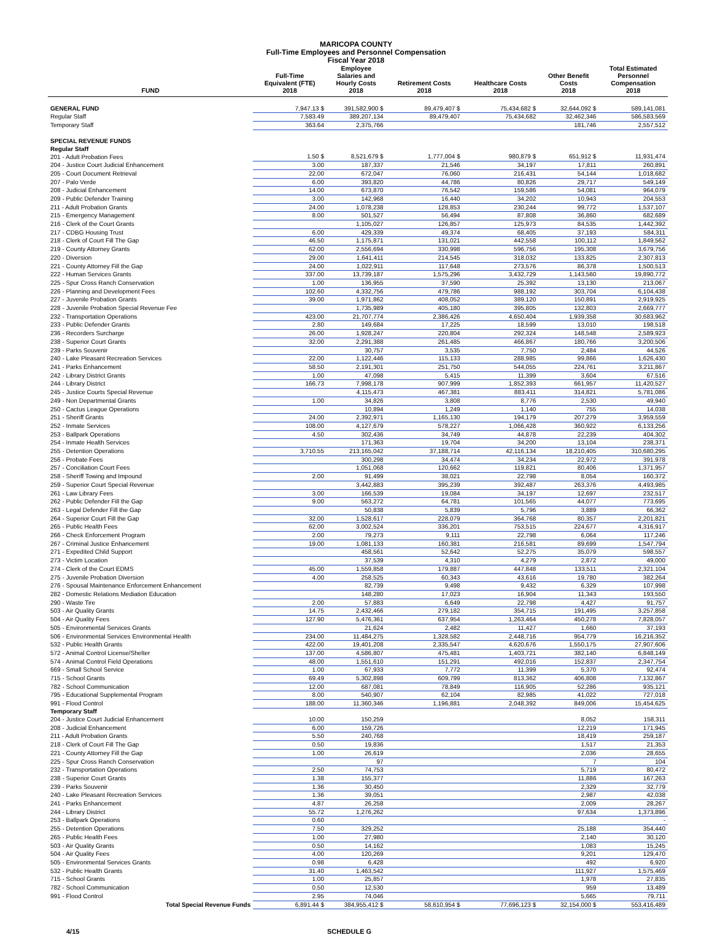MARICOPA COUNTY
Full-Time Employees and Personnel Compensation
Fiscal Year 2018
| FUND | Full-Time Equivalent (FTE) 2018 | Employee Salaries and Hourly Costs 2018 | Retirement Costs 2018 | Healthcare Costs 2018 | Other Benefit Costs 2018 | Total Estimated Personnel Compensation 2018 |
| --- | --- | --- | --- | --- | --- | --- |
| GENERAL FUND | 7,947.13 $ | 391,582,900 $ | 89,479,407 $ | 75,434,682 $ | 32,644,092 $ | 589,141,081 |
| Regular Staff | 7,583.49 | 389,207,134 | 89,479,407 | 75,434,682 | 32,462,346 | 586,583,569 |
| Temporary Staff | 363.64 | 2,375,766 | | | 181,746 | 2,557,512 |
| SPECIAL REVENUE FUNDS | | | | | | |
| Regular Staff | | | | | | |
| 201 - Adult Probation Fees | 1.50 $ | 8,521,679 $ | 1,777,004 $ | 980,879 $ | 651,912 $ | 11,931,474 |
| 204 - Justice Court Judicial Enhancement | 3.00 | 187,337 | 21,546 | 34,197 | 17,811 | 260,891 |
| 205 - Court Document Retrieval | 22.00 | 672,047 | 76,060 | 216,431 | 54,144 | 1,018,682 |
| 207 - Palo Verde | 6.00 | 393,820 | 44,786 | 80,826 | 29,717 | 549,149 |
| 208 - Judicial Enhancement | 14.00 | 673,870 | 76,542 | 159,586 | 54,081 | 964,079 |
| 209 - Public Defender Training | 3.00 | 142,968 | 16,440 | 34,202 | 10,943 | 204,553 |
| 211 - Adult Probation Grants | 24.00 | 1,078,238 | 128,853 | 230,244 | 99,772 | 1,537,107 |
| 215 - Emergency Management | 8.00 | 501,527 | 56,494 | 87,808 | 36,860 | 682,689 |
| 216 - Clerk of the Court Grants | | 1,105,027 | 126,857 | 125,973 | 84,535 | 1,442,392 |
| 217 - CDBG Housing Trust | 6.00 | 429,339 | 49,374 | 68,405 | 37,193 | 584,311 |
| 218 - Clerk of Court Fill The Gap | 46.50 | 1,175,871 | 131,021 | 442,558 | 100,112 | 1,849,562 |
| 219 - County Attorney Grants | 62.00 | 2,556,694 | 330,998 | 596,756 | 195,308 | 3,679,756 |
| 220 - Diversion | 29.00 | 1,641,411 | 214,545 | 318,032 | 133,825 | 2,307,813 |
| 221 - County Attorney Fill the Gap | 24.00 | 1,022,911 | 117,648 | 273,576 | 86,378 | 1,500,513 |
| 222 - Human Services Grants | 337.00 | 13,739,187 | 1,575,296 | 3,432,729 | 1,143,560 | 19,890,772 |
| 225 - Spur Cross Ranch Conservation | 1.00 | 136,955 | 37,590 | 25,392 | 13,130 | 213,067 |
| 226 - Planning and Development Fees | 102.60 | 4,332,756 | 479,786 | 988,192 | 303,704 | 6,104,438 |
| 227 - Juvenile Probation Grants | 39.00 | 1,971,862 | 408,052 | 389,120 | 150,891 | 2,919,925 |
| 228 - Juvenile Probation Special Revenue Fee | | 1,735,989 | 405,180 | 395,805 | 132,803 | 2,669,777 |
| 232 - Transportation Operations | 423.00 | 21,707,774 | 2,386,426 | 4,650,404 | 1,939,358 | 30,683,962 |
| 233 - Public Defender Grants | 2.80 | 149,684 | 17,225 | 18,599 | 13,010 | 198,518 |
| 236 - Recorders Surcharge | 26.00 | 1,928,247 | 220,804 | 292,324 | 148,548 | 2,589,923 |
| 238 - Superior Court Grants | 32.00 | 2,291,388 | 261,485 | 466,867 | 180,766 | 3,200,506 |
| 239 - Parks Souvenir | | 30,757 | 3,535 | 7,750 | 2,484 | 44,526 |
| 240 - Lake Pleasant Recreation Services | 22.00 | 1,122,446 | 115,133 | 288,985 | 99,866 | 1,626,430 |
| 241 - Parks Enhancement | 58.50 | 2,191,301 | 251,750 | 544,055 | 224,761 | 3,211,867 |
| 242 - Library District Grants | 1.00 | 47,098 | 5,415 | 11,399 | 3,604 | 67,516 |
| 244 - Library District | 166.73 | 7,998,178 | 907,999 | 1,852,393 | 661,957 | 11,420,527 |
| 245 - Justice Courts Special Revenue | | 4,115,473 | 467,381 | 883,411 | 314,821 | 5,781,086 |
| 249 - Non Departmental Grants | 1.00 | 34,826 | 3,808 | 8,776 | 2,530 | 49,940 |
| 250 - Cactus League Operations | | 10,894 | 1,249 | 1,140 | 755 | 14,038 |
| 251 - Sheriff Grants | 24.00 | 2,392,971 | 1,165,130 | 194,179 | 207,279 | 3,959,559 |
| 252 - Inmate Services | 108.00 | 4,127,679 | 578,227 | 1,066,428 | 360,922 | 6,133,256 |
| 253 - Ballpark Operations | 4.50 | 302,436 | 34,749 | 44,878 | 22,239 | 404,302 |
| 254 - Inmate Health Services | | 171,363 | 19,704 | 34,200 | 13,104 | 238,371 |
| 255 - Detention Operations | 3,710.55 | 213,165,042 | 37,188,714 | 42,116,134 | 18,210,405 | 310,680,295 |
| 256 - Probate Fees | | 300,298 | 34,474 | 34,234 | 22,972 | 391,978 |
| 257 - Conciliation Court Fees | | 1,051,068 | 120,662 | 119,821 | 80,406 | 1,371,957 |
| 258 - Sheriff Towing and Impound | 2.00 | 91,499 | 38,021 | 22,798 | 8,054 | 160,372 |
| 259 - Superior Court Special Revenue | | 3,442,883 | 395,239 | 392,487 | 263,376 | 4,493,985 |
| 261 - Law Library Fees | 3.00 | 166,539 | 19,084 | 34,197 | 12,697 | 232,517 |
| 262 - Public Defender Fill the Gap | 9.00 | 563,272 | 64,781 | 101,565 | 44,077 | 773,695 |
| 263 - Legal Defender Fill the Gap | | 50,838 | 5,839 | 5,796 | 3,889 | 66,362 |
| 264 - Superior Court Fill the Gap | 32.00 | 1,528,617 | 228,079 | 364,768 | 80,357 | 2,201,821 |
| 265 - Public Health Fees | 62.00 | 3,002,524 | 336,201 | 753,515 | 224,677 | 4,316,917 |
| 266 - Check Enforcement Program | 2.00 | 79,273 | 9,111 | 22,798 | 6,064 | 117,246 |
| 267 - Criminal Justice Enhancement | 19.00 | 1,081,133 | 160,381 | 216,581 | 89,699 | 1,547,794 |
| 271 - Expedited Child Support | | 458,561 | 52,642 | 52,275 | 35,079 | 598,557 |
| 273 - Victim Location | | 37,539 | 4,310 | 4,279 | 2,872 | 49,000 |
| 274 - Clerk of the Court EDMS | 45.00 | 1,559,858 | 179,887 | 447,848 | 133,511 | 2,321,104 |
| 275 - Juvenile Probation Diversion | 4.00 | 258,525 | 60,343 | 43,616 | 19,780 | 382,264 |
| 276 - Spousal Maintenance Enforcement Enhancement | | 82,739 | 9,498 | 9,432 | 6,329 | 107,998 |
| 282 - Domestic Relations Mediation Education | | 148,280 | 17,023 | 16,904 | 11,343 | 193,550 |
| 290 - Waste Tire | 2.00 | 57,883 | 6,649 | 22,798 | 4,427 | 91,757 |
| 503 - Air Quality Grants | 14.75 | 2,432,466 | 279,182 | 354,715 | 191,495 | 3,257,858 |
| 504 - Air Quality Fees | 127.90 | 5,476,361 | 637,954 | 1,263,464 | 450,278 | 7,828,057 |
| 505 - Environmental Services Grants | | 21,624 | 2,482 | 11,427 | 1,660 | 37,193 |
| 506 - Environmental Services Environmental Health | 234.00 | 11,484,275 | 1,328,582 | 2,448,716 | 954,779 | 16,216,352 |
| 532 - Public Health Grants | 422.00 | 19,401,208 | 2,335,547 | 4,620,676 | 1,550,175 | 27,907,606 |
| 572 - Animal Control License/Shelter | 137.00 | 4,586,807 | 475,481 | 1,403,721 | 382,140 | 6,848,149 |
| 574 - Animal Control Field Operations | 48.00 | 1,551,610 | 151,291 | 492,016 | 152,837 | 2,347,754 |
| 669 - Small School Service | 1.00 | 67,933 | 7,772 | 11,399 | 5,370 | 92,474 |
| 715 - School Grants | 69.49 | 5,302,898 | 609,799 | 813,362 | 406,808 | 7,132,867 |
| 782 - School Communication | 12.00 | 687,081 | 78,849 | 116,905 | 52,286 | 935,121 |
| 795 - Educational Supplemental Program | 8.00 | 540,907 | 62,104 | 82,985 | 41,022 | 727,018 |
| 991 - Flood Control | 188.00 | 11,360,346 | 1,196,881 | 2,048,392 | 849,006 | 15,454,625 |
| Temporary Staff | | | | | | |
| 204 - Justice Court Judicial Enhancement | 10.00 | 150,259 | | | 8,052 | 158,311 |
| 208 - Judicial Enhancement | 6.00 | 159,726 | | | 12,219 | 171,945 |
| 211 - Adult Probation Grants | 5.50 | 240,768 | | | 18,419 | 259,187 |
| 218 - Clerk of Court Fill The Gap | 0.50 | 19,836 | | | 1,517 | 21,353 |
| 221 - County Attorney Fill the Gap | 1.00 | 26,619 | | | 2,036 | 28,655 |
| 225 - Spur Cross Ranch Conservation | | 97 | | | 7 | 104 |
| 232 - Transportation Operations | 2.50 | 74,753 | | | 5,719 | 80,472 |
| 238 - Superior Court Grants | 1.38 | 155,377 | | | 11,886 | 167,263 |
| 239 - Parks Souvenir | 1.36 | 30,450 | | | 2,329 | 32,779 |
| 240 - Lake Pleasant Recreation Services | 1.36 | 39,051 | | | 2,987 | 42,038 |
| 241 - Parks Enhancement | 4.87 | 26,258 | | | 2,009 | 28,267 |
| 244 - Library District | 55.72 | 1,276,262 | | | 97,634 | 1,373,896 |
| 253 - Ballpark Operations | 0.60 | | | | | - |
| 255 - Detention Operations | 7.50 | 329,252 | | | 25,188 | 354,440 |
| 265 - Public Health Fees | 1.00 | 27,980 | | | 2,140 | 30,120 |
| 503 - Air Quality Grants | 0.50 | 14,162 | | | 1,083 | 15,245 |
| 504 - Air Quality Fees | 4.00 | 120,269 | | | 9,201 | 129,470 |
| 505 - Environmental Services Grants | 0.98 | 6,428 | | | 492 | 6,920 |
| 532 - Public Health Grants | 31.40 | 1,463,542 | | | 111,927 | 1,575,469 |
| 715 - School Grants | 1.00 | 25,857 | | | 1,978 | 27,835 |
| 782 - School Communication | 0.50 | 12,530 | | | 959 | 13,489 |
| 991 - Flood Control | 2.95 | 74,046 | | | 5,665 | 79,711 |
| Total Special Revenue Funds | 6,891.44 $ | 384,955,412 $ | 58,610,954 $ | 77,696,123 $ | 32,154,000 $ | 553,416,489 |
4/15 SCHEDULE G